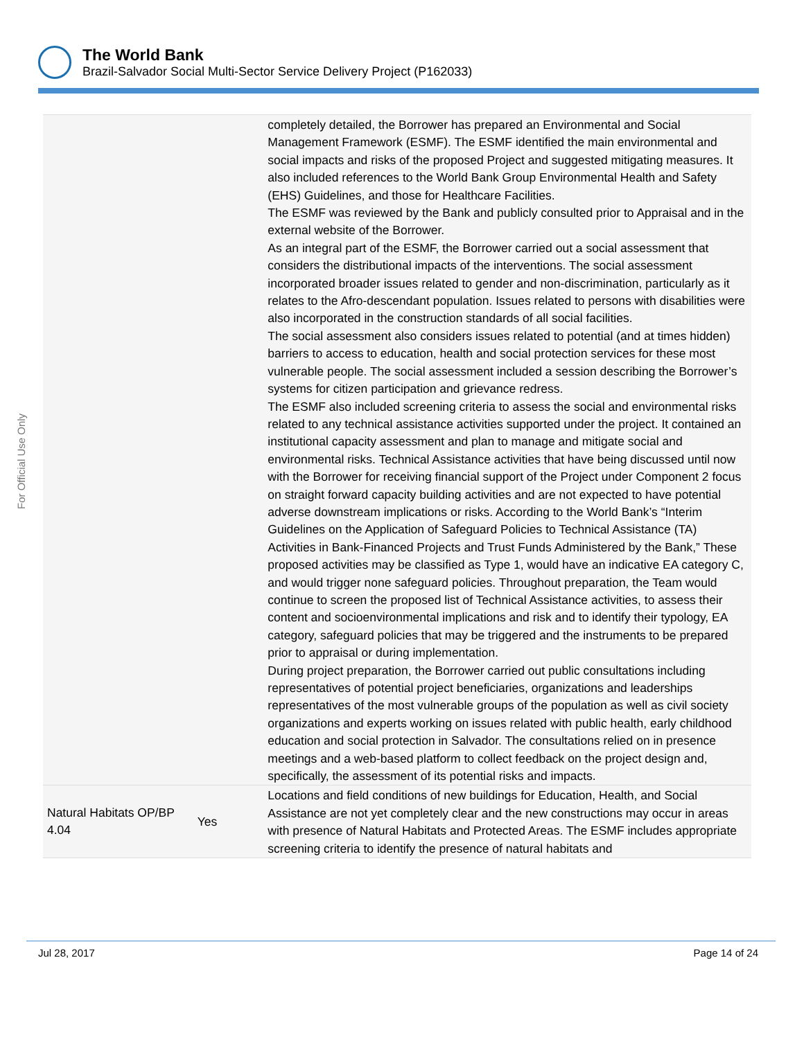The World Bank
Brazil-Salvador Social Multi-Sector Service Delivery Project (P162033)
For Official Use Only
| | | completely detailed, the Borrower has prepared an Environmental and Social Management Framework (ESMF). The ESMF identified the main environmental and social impacts and risks of the proposed Project and suggested mitigating measures. It also included references to the World Bank Group Environmental Health and Safety (EHS) Guidelines, and those for Healthcare Facilities. The ESMF was reviewed by the Bank and publicly consulted prior to Appraisal and in the external website of the Borrower. As an integral part of the ESMF, the Borrower carried out a social assessment that considers the distributional impacts of the interventions. The social assessment incorporated broader issues related to gender and non-discrimination, particularly as it relates to the Afro-descendant population. Issues related to persons with disabilities were also incorporated in the construction standards of all social facilities. The social assessment also considers issues related to potential (and at times hidden) barriers to access to education, health and social protection services for these most vulnerable people. The social assessment included a session describing the Borrower’s systems for citizen participation and grievance redress. The ESMF also included screening criteria to assess the social and environmental risks related to any technical assistance activities supported under the project. It contained an institutional capacity assessment and plan to manage and mitigate social and environmental risks. Technical Assistance activities that have being discussed until now with the Borrower for receiving financial support of the Project under Component 2 focus on straight forward capacity building activities and are not expected to have potential adverse downstream implications or risks. According to the World Bank’s “Interim Guidelines on the Application of Safeguard Policies to Technical Assistance (TA) Activities in Bank-Financed Projects and Trust Funds Administered by the Bank,” These proposed activities may be classified as Type 1, would have an indicative EA category C, and would trigger none safeguard policies. Throughout preparation, the Team would continue to screen the proposed list of Technical Assistance activities, to assess their content and socioenvironmental implications and risk and to identify their typology, EA category, safeguard policies that may be triggered and the instruments to be prepared prior to appraisal or during implementation. During project preparation, the Borrower carried out public consultations including representatives of potential project beneficiaries, organizations and leaderships representatives of the most vulnerable groups of the population as well as civil society organizations and experts working on issues related with public health, early childhood education and social protection in Salvador. The consultations relied on in presence meetings and a web-based platform to collect feedback on the project design and, specifically, the assessment of its potential risks and impacts. |
| Natural Habitats OP/BP 4.04 | Yes | Locations and field conditions of new buildings for Education, Health, and Social Assistance are not yet completely clear and the new constructions may occur in areas with presence of Natural Habitats and Protected Areas. The ESMF includes appropriate screening criteria to identify the presence of natural habitats and |
Jul 28, 2017 Page 14 of 24